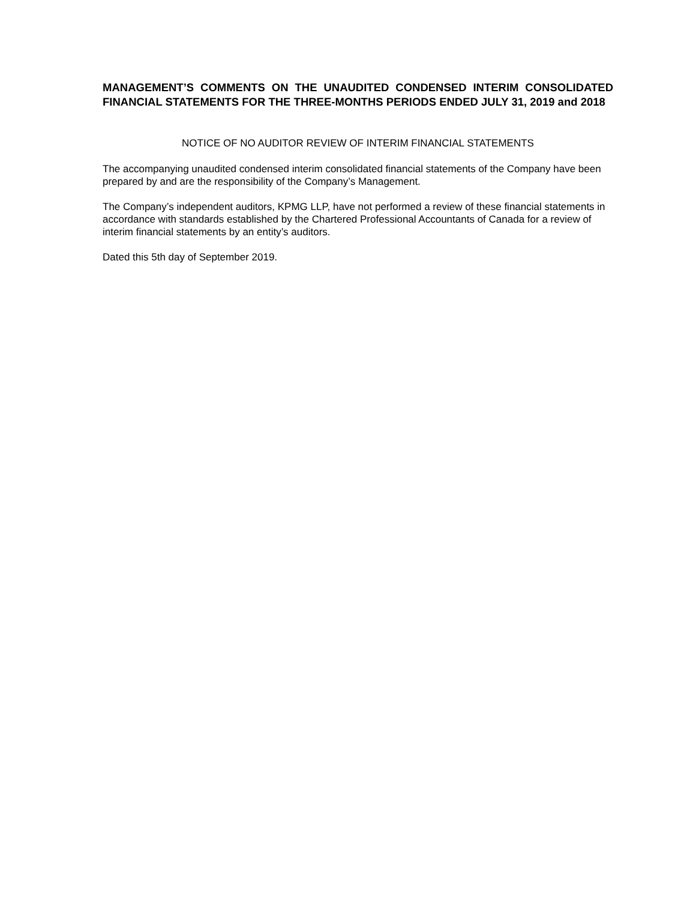MANAGEMENT’S COMMENTS ON THE UNAUDITED CONDENSED INTERIM CONSOLIDATED FINANCIAL STATEMENTS FOR THE THREE-MONTHS PERIODS ENDED JULY 31, 2019 and 2018
NOTICE OF NO AUDITOR REVIEW OF INTERIM FINANCIAL STATEMENTS
The accompanying unaudited condensed interim consolidated financial statements of the Company have been prepared by and are the responsibility of the Company’s Management.
The Company’s independent auditors, KPMG LLP, have not performed a review of these financial statements in accordance with standards established by the Chartered Professional Accountants of Canada for a review of interim financial statements by an entity’s auditors.
Dated this 5th day of September 2019.